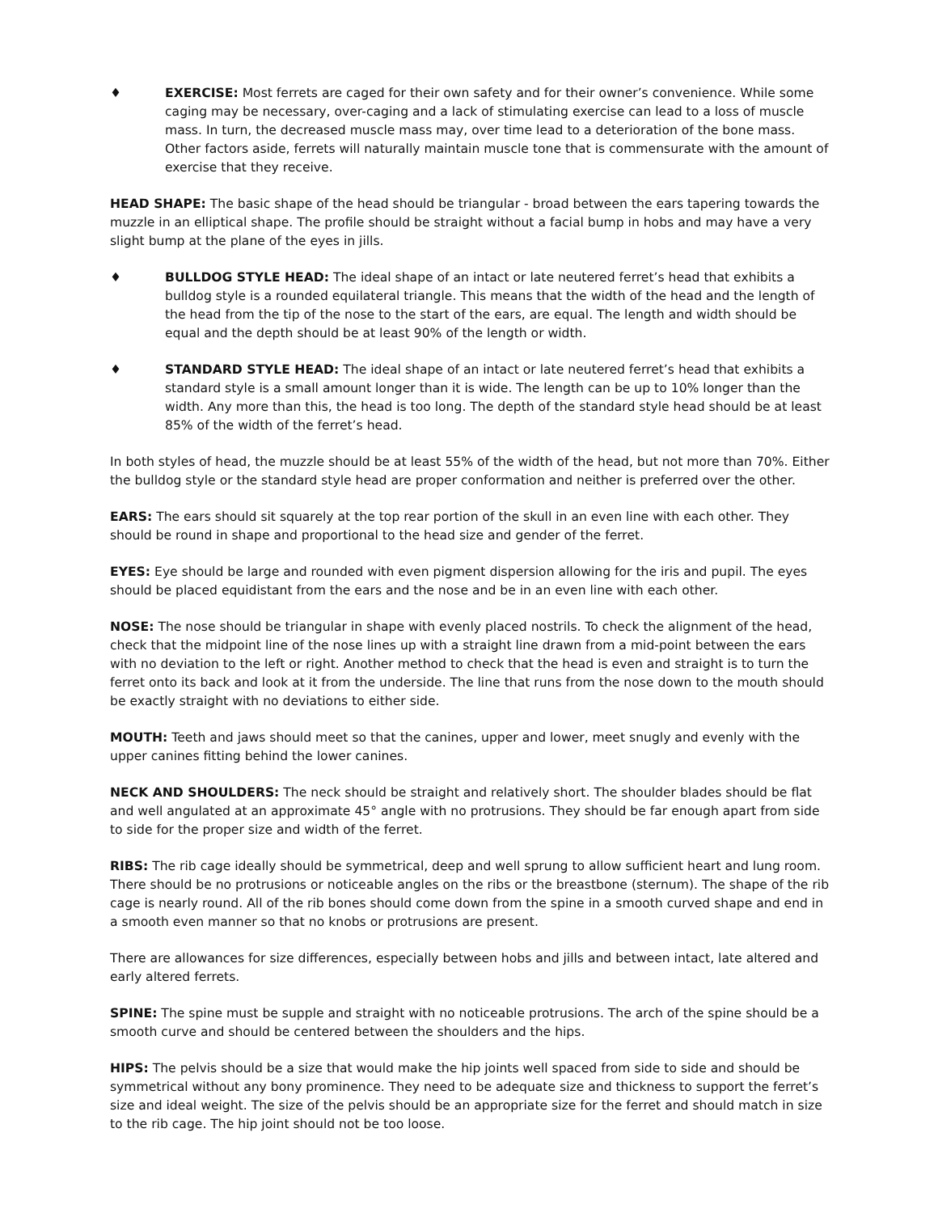♦ EXERCISE: Most ferrets are caged for their own safety and for their owner’s convenience. While some caging may be necessary, over-caging and a lack of stimulating exercise can lead to a loss of muscle mass. In turn, the decreased muscle mass may, over time lead to a deterioration of the bone mass. Other factors aside, ferrets will naturally maintain muscle tone that is commensurate with the amount of exercise that they receive.
HEAD SHAPE: The basic shape of the head should be triangular - broad between the ears tapering towards the muzzle in an elliptical shape. The profile should be straight without a facial bump in hobs and may have a very slight bump at the plane of the eyes in jills.
♦ BULLDOG STYLE HEAD: The ideal shape of an intact or late neutered ferret’s head that exhibits a bulldog style is a rounded equilateral triangle. This means that the width of the head and the length of the head from the tip of the nose to the start of the ears, are equal. The length and width should be equal and the depth should be at least 90% of the length or width.
♦ STANDARD STYLE HEAD: The ideal shape of an intact or late neutered ferret’s head that exhibits a standard style is a small amount longer than it is wide. The length can be up to 10% longer than the width. Any more than this, the head is too long. The depth of the standard style head should be at least 85% of the width of the ferret’s head.
In both styles of head, the muzzle should be at least 55% of the width of the head, but not more than 70%. Either the bulldog style or the standard style head are proper conformation and neither is preferred over the other.
EARS: The ears should sit squarely at the top rear portion of the skull in an even line with each other. They should be round in shape and proportional to the head size and gender of the ferret.
EYES: Eye should be large and rounded with even pigment dispersion allowing for the iris and pupil. The eyes should be placed equidistant from the ears and the nose and be in an even line with each other.
NOSE: The nose should be triangular in shape with evenly placed nostrils. To check the alignment of the head, check that the midpoint line of the nose lines up with a straight line drawn from a mid-point between the ears with no deviation to the left or right. Another method to check that the head is even and straight is to turn the ferret onto its back and look at it from the underside. The line that runs from the nose down to the mouth should be exactly straight with no deviations to either side.
MOUTH: Teeth and jaws should meet so that the canines, upper and lower, meet snugly and evenly with the upper canines fitting behind the lower canines.
NECK AND SHOULDERS: The neck should be straight and relatively short. The shoulder blades should be flat and well angulated at an approximate 45° angle with no protrusions. They should be far enough apart from side to side for the proper size and width of the ferret.
RIBS: The rib cage ideally should be symmetrical, deep and well sprung to allow sufficient heart and lung room. There should be no protrusions or noticeable angles on the ribs or the breastbone (sternum). The shape of the rib cage is nearly round. All of the rib bones should come down from the spine in a smooth curved shape and end in a smooth even manner so that no knobs or protrusions are present.
There are allowances for size differences, especially between hobs and jills and between intact, late altered and early altered ferrets.
SPINE: The spine must be supple and straight with no noticeable protrusions. The arch of the spine should be a smooth curve and should be centered between the shoulders and the hips.
HIPS: The pelvis should be a size that would make the hip joints well spaced from side to side and should be symmetrical without any bony prominence. They need to be adequate size and thickness to support the ferret’s size and ideal weight. The size of the pelvis should be an appropriate size for the ferret and should match in size to the rib cage. The hip joint should not be too loose.